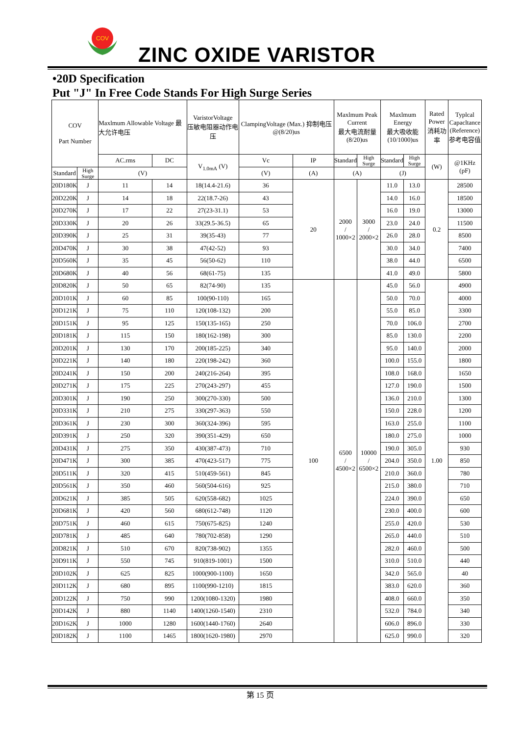COV
ZINC OXIDE VARISTOR
•20D Specification
Put "J" In Free Code Stands For High Surge Series
| COV Part Number | | Maxlmum Allowable Voltage 最大允许电压 | | VaristorVoltage 压敏电阻器动作电压 | ClampingVoltage (Max.) 抑制电压 @(8/20)us | | Maxlmum Peak Current 最大电流耐量 (8/20)us | | Maxlmum Energy 最大吸收能 (10/1000)us | | Rated Power 消耗功率 | Typlcal Capacltance (Reference) 参考电容值 |
| --- | --- | --- | --- | --- | --- | --- | --- | --- | --- | --- | --- | --- |
| | | AC.rms | DC | V<sub>1.0mA</sub> (V) | Vc | IP | Standard | High Surge | Standard | High Surge | (W) | @1KHz (pF) |
| Standard | High Surge | (V) | | | (V) | (A) | (A) | | (J) | | | |
| 20D180K | J | 11 | 14 | 18(14.4-21.6) | 36 | 20 | 2000 / 1000×2 | 3000 / 2000×2 | 11.0 | 13.0 | 0.2 | 28500 |
| 20D220K | J | 14 | 18 | 22(18.7-26) | 43 | | | | 14.0 | 16.0 | | 18500 |
| 20D270K | J | 17 | 22 | 27(23-31.1) | 53 | | | | 16.0 | 19.0 | | 13000 |
| 20D330K | J | 20 | 26 | 33(29.5-36.5) | 65 | | | | 23.0 | 24.0 | | 11500 |
| 20D390K | J | 25 | 31 | 39(35-43) | 77 | | | | 26.0 | 28.0 | | 8500 |
| 20D470K | J | 30 | 38 | 47(42-52) | 93 | | | | 30.0 | 34.0 | | 7400 |
| 20D560K | J | 35 | 45 | 56(50-62) | 110 | | | | 38.0 | 44.0 | | 6500 |
| 20D680K | J | 40 | 56 | 68(61-75) | 135 | | | | 41.0 | 49.0 | | 5800 |
| 20D820K | J | 50 | 65 | 82(74-90) | 135 | 100 | 6500 / 4500×2 | 10000 / 6500×2 | 45.0 | 56.0 | 1.00 | 4900 |
| 20D101K | J | 60 | 85 | 100(90-110) | 165 | | | | 50.0 | 70.0 | | 4000 |
| 20D121K | J | 75 | 110 | 120(108-132) | 200 | | | | 55.0 | 85.0 | | 3300 |
| 20D151K | J | 95 | 125 | 150(135-165) | 250 | | | | 70.0 | 106.0 | | 2700 |
| 20D181K | J | 115 | 150 | 180(162-198) | 300 | | | | 85.0 | 130.0 | | 2200 |
| 20D201K | J | 130 | 170 | 200(185-225) | 340 | | | | 95.0 | 140.0 | | 2000 |
| 20D221K | J | 140 | 180 | 220(198-242) | 360 | | | | 100.0 | 155.0 | | 1800 |
| 20D241K | J | 150 | 200 | 240(216-264) | 395 | | | | 108.0 | 168.0 | | 1650 |
| 20D271K | J | 175 | 225 | 270(243-297) | 455 | | | | 127.0 | 190.0 | | 1500 |
| 20D301K | J | 190 | 250 | 300(270-330) | 500 | | | | 136.0 | 210.0 | | 1300 |
| 20D331K | J | 210 | 275 | 330(297-363) | 550 | | | | 150.0 | 228.0 | | 1200 |
| 20D361K | J | 230 | 300 | 360(324-396) | 595 | | | | 163.0 | 255.0 | | 1100 |
| 20D391K | J | 250 | 320 | 390(351-429) | 650 | | | | 180.0 | 275.0 | | 1000 |
| 20D431K | J | 275 | 350 | 430(387-473) | 710 | | | | 190.0 | 305.0 | | 930 |
| 20D471K | J | 300 | 385 | 470(423-517) | 775 | | | | 204.0 | 350.0 | | 850 |
| 20D511K | J | 320 | 415 | 510(459-561) | 845 | | | | 210.0 | 360.0 | | 780 |
| 20D561K | J | 350 | 460 | 560(504-616) | 925 | | | | 215.0 | 380.0 | | 710 |
| 20D621K | J | 385 | 505 | 620(558-682) | 1025 | | | | 224.0 | 390.0 | | 650 |
| 20D681K | J | 420 | 560 | 680(612-748) | 1120 | | | | 230.0 | 400.0 | | 600 |
| 20D751K | J | 460 | 615 | 750(675-825) | 1240 | | | | 255.0 | 420.0 | | 530 |
| 20D781K | J | 485 | 640 | 780(702-858) | 1290 | | | | 265.0 | 440.0 | | 510 |
| 20D821K | J | 510 | 670 | 820(738-902) | 1355 | | | | 282.0 | 460.0 | | 500 |
| 20D911K | J | 550 | 745 | 910(819-1001) | 1500 | | | | 310.0 | 510.0 | | 440 |
| 20D102K | J | 625 | 825 | 1000(900-1100) | 1650 | | | | 342.0 | 565.0 | | 40 |
| 20D112K | J | 680 | 895 | 1100(990-1210) | 1815 | | | | 383.0 | 620.0 | | 360 |
| 20D122K | J | 750 | 990 | 1200(1080-1320) | 1980 | | | | 408.0 | 660.0 | | 350 |
| 20D142K | J | 880 | 1140 | 1400(1260-1540) | 2310 | | | | 532.0 | 784.0 | | 340 |
| 20D162K | J | 1000 | 1280 | 1600(1440-1760) | 2640 | | | | 606.0 | 896.0 | | 330 |
| 20D182K | J | 1100 | 1465 | 1800(1620-1980) | 2970 | | | | 625.0 | 990.0 | | 320 |
第 15 页